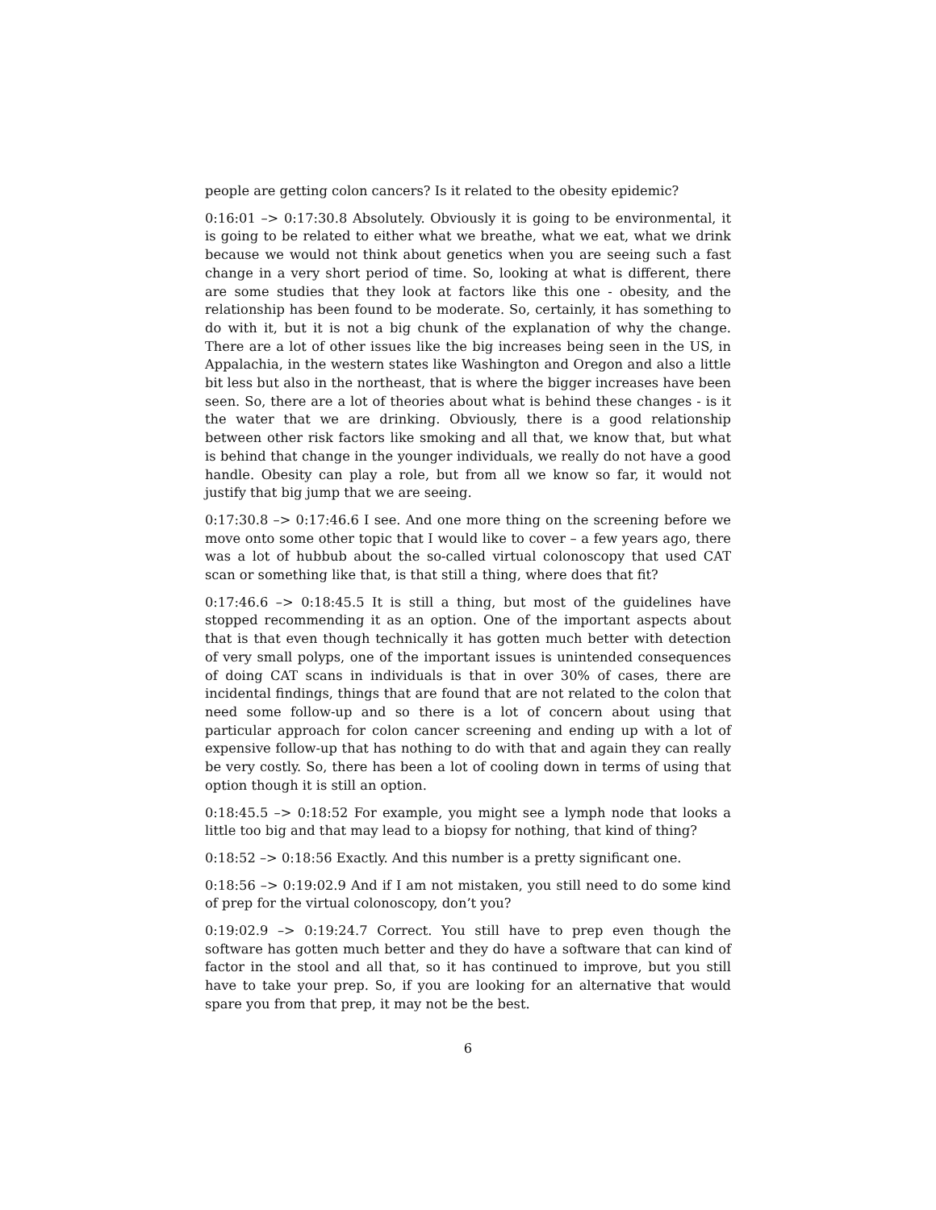people are getting colon cancers? Is it related to the obesity epidemic?
0:16:01 –> 0:17:30.8 Absolutely. Obviously it is going to be environmental, it is going to be related to either what we breathe, what we eat, what we drink because we would not think about genetics when you are seeing such a fast change in a very short period of time. So, looking at what is different, there are some studies that they look at factors like this one - obesity, and the relationship has been found to be moderate. So, certainly, it has something to do with it, but it is not a big chunk of the explanation of why the change. There are a lot of other issues like the big increases being seen in the US, in Appalachia, in the western states like Washington and Oregon and also a little bit less but also in the northeast, that is where the bigger increases have been seen. So, there are a lot of theories about what is behind these changes - is it the water that we are drinking. Obviously, there is a good relationship between other risk factors like smoking and all that, we know that, but what is behind that change in the younger individuals, we really do not have a good handle. Obesity can play a role, but from all we know so far, it would not justify that big jump that we are seeing.
0:17:30.8 –> 0:17:46.6 I see. And one more thing on the screening before we move onto some other topic that I would like to cover – a few years ago, there was a lot of hubbub about the so-called virtual colonoscopy that used CAT scan or something like that, is that still a thing, where does that fit?
0:17:46.6 –> 0:18:45.5 It is still a thing, but most of the guidelines have stopped recommending it as an option. One of the important aspects about that is that even though technically it has gotten much better with detection of very small polyps, one of the important issues is unintended consequences of doing CAT scans in individuals is that in over 30% of cases, there are incidental findings, things that are found that are not related to the colon that need some follow-up and so there is a lot of concern about using that particular approach for colon cancer screening and ending up with a lot of expensive follow-up that has nothing to do with that and again they can really be very costly. So, there has been a lot of cooling down in terms of using that option though it is still an option.
0:18:45.5 –> 0:18:52 For example, you might see a lymph node that looks a little too big and that may lead to a biopsy for nothing, that kind of thing?
0:18:52 –> 0:18:56 Exactly. And this number is a pretty significant one.
0:18:56 –> 0:19:02.9 And if I am not mistaken, you still need to do some kind of prep for the virtual colonoscopy, don’t you?
0:19:02.9 –> 0:19:24.7 Correct. You still have to prep even though the software has gotten much better and they do have a software that can kind of factor in the stool and all that, so it has continued to improve, but you still have to take your prep. So, if you are looking for an alternative that would spare you from that prep, it may not be the best.
6